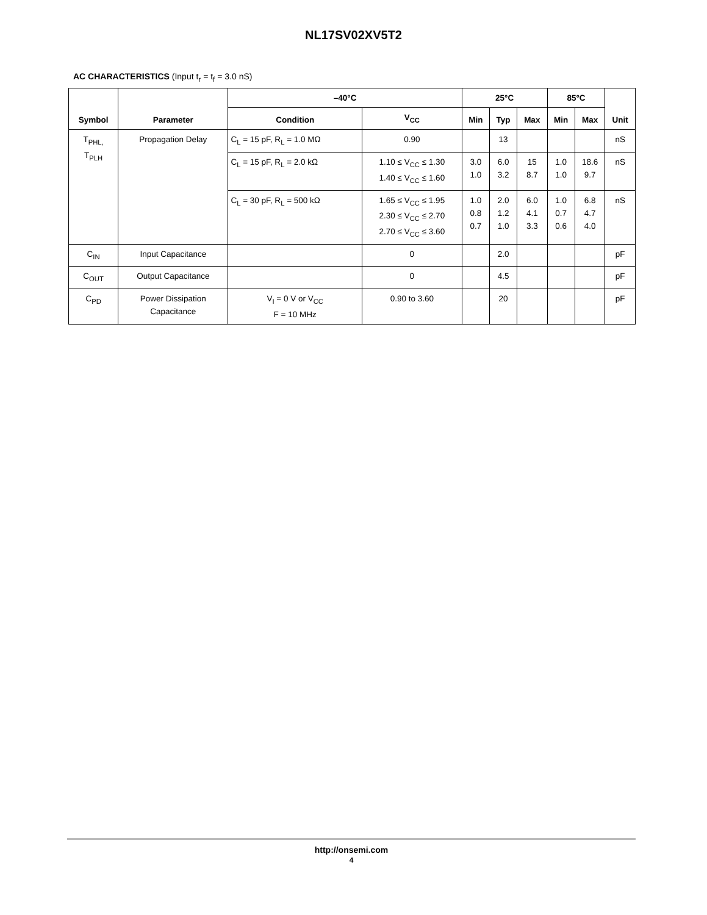NL17SV02XV5T2
AC CHARACTERISTICS (Input t<sub>r</sub> = t<sub>f</sub> = 3.0 nS)
| Symbol | Parameter | –40°C | | 25°C | | | 85°C | | Unit |
| --- | --- | --- | --- | --- | --- | --- | --- | --- | --- |
| | | Condition | V<sub>CC</sub> | Min | Typ | Max | Min | Max | |
| T<sub>PHL,</sub> T<sub>PLH</sub> | Propagation Delay | C<sub>L</sub> = 15 pF, R<sub>L</sub> = 1.0 MΩ | 0.90 | | 13 | | | | nS |
| | | C<sub>L</sub> = 15 pF, R<sub>L</sub> = 2.0 kΩ | 1.10 ≤ V<sub>CC</sub> ≤ 1.30 1.40 ≤ V<sub>CC</sub> ≤ 1.60 | 3.0 1.0 | 6.0 3.2 | 15 8.7 | 1.0 1.0 | 18.6 9.7 | nS |
| | | C<sub>L</sub> = 30 pF, R<sub>L</sub> = 500 kΩ | 1.65 ≤ V<sub>CC</sub> ≤ 1.95 2.30 ≤ V<sub>CC</sub> ≤ 2.70 2.70 ≤ V<sub>CC</sub> ≤ 3.60 | 1.0 0.8 0.7 | 2.0 1.2 1.0 | 6.0 4.1 3.3 | 1.0 0.7 0.6 | 6.8 4.7 4.0 | nS |
| C<sub>IN</sub> | Input Capacitance | | 0 | | 2.0 | | | | pF |
| C<sub>OUT</sub> | Output Capacitance | | 0 | | 4.5 | | | | pF |
| C<sub>PD</sub> | Power Dissipation Capacitance | V<sub>I</sub> = 0 V or V<sub>CC</sub> F = 10 MHz | 0.90 to 3.60 | | 20 | | | | pF |
http://onsemi.com
4